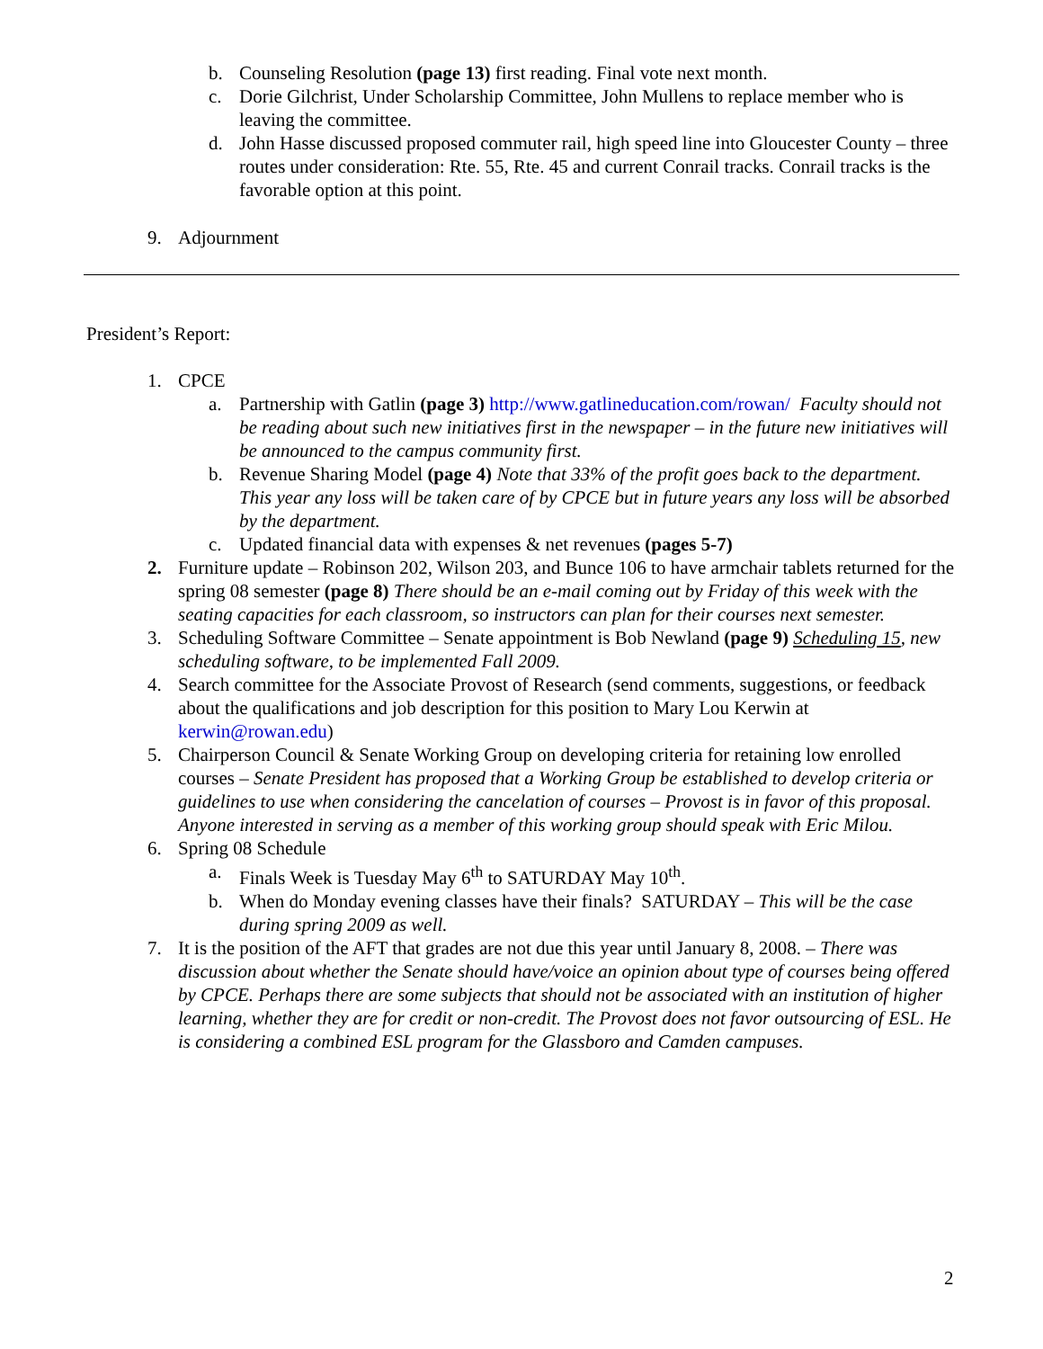b. Counseling Resolution (page 13) first reading. Final vote next month.
c. Dorie Gilchrist, Under Scholarship Committee, John Mullens to replace member who is leaving the committee.
d. John Hasse discussed proposed commuter rail, high speed line into Gloucester County – three routes under consideration: Rte. 55, Rte. 45 and current Conrail tracks. Conrail tracks is the favorable option at this point.
9. Adjournment
President’s Report:
1. CPCE
a. Partnership with Gatlin (page 3) http://www.gatlineducation.com/rowan/ Faculty should not be reading about such new initiatives first in the newspaper – in the future new initiatives will be announced to the campus community first.
b. Revenue Sharing Model (page 4) Note that 33% of the profit goes back to the department. This year any loss will be taken care of by CPCE but in future years any loss will be absorbed by the department.
c. Updated financial data with expenses & net revenues (pages 5-7)
2. Furniture update – Robinson 202, Wilson 203, and Bunce 106 to have armchair tablets returned for the spring 08 semester (page 8) There should be an e-mail coming out by Friday of this week with the seating capacities for each classroom, so instructors can plan for their courses next semester.
3. Scheduling Software Committee – Senate appointment is Bob Newland (page 9) Scheduling 15, new scheduling software, to be implemented Fall 2009.
4. Search committee for the Associate Provost of Research (send comments, suggestions, or feedback about the qualifications and job description for this position to Mary Lou Kerwin at kerwin@rowan.edu)
5. Chairperson Council & Senate Working Group on developing criteria for retaining low enrolled courses – Senate President has proposed that a Working Group be established to develop criteria or guidelines to use when considering the cancelation of courses – Provost is in favor of this proposal. Anyone interested in serving as a member of this working group should speak with Eric Milou.
6. Spring 08 Schedule
a. Finals Week is Tuesday May 6<sup>th</sup> to SATURDAY May 10<sup>th</sup>.
b. When do Monday evening classes have their finals? SATURDAY – This will be the case during spring 2009 as well.
7. It is the position of the AFT that grades are not due this year until January 8, 2008. – There was discussion about whether the Senate should have/voice an opinion about type of courses being offered by CPCE. Perhaps there are some subjects that should not be associated with an institution of higher learning, whether they are for credit or non-credit. The Provost does not favor outsourcing of ESL. He is considering a combined ESL program for the Glassboro and Camden campuses.
2